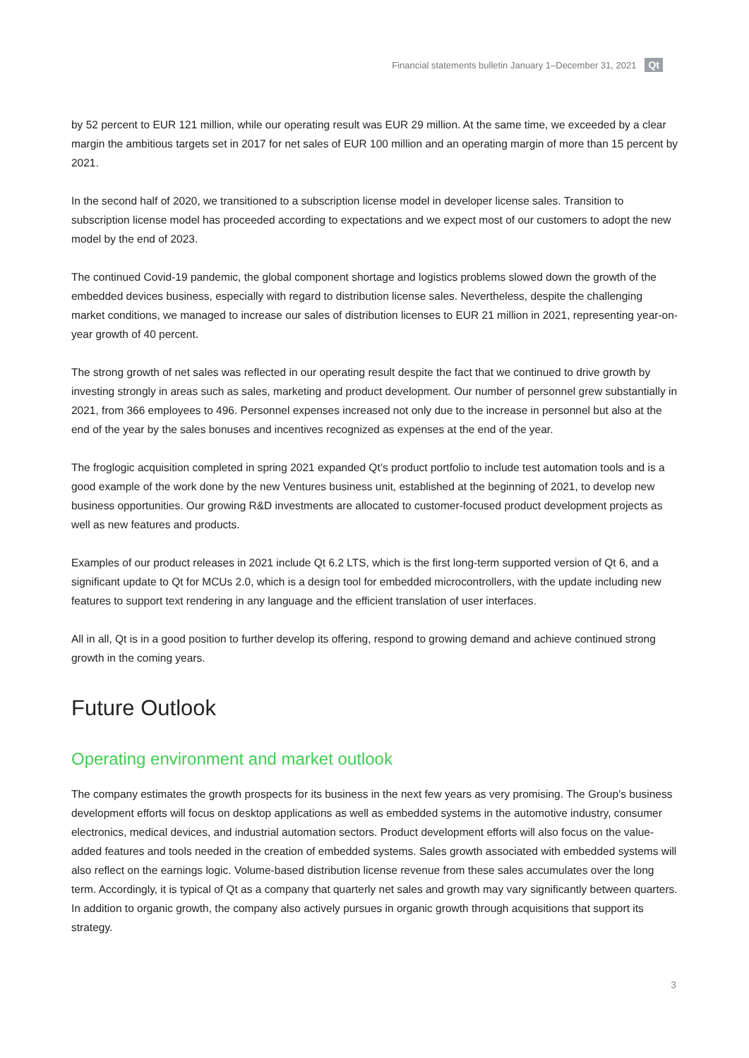Financial statements bulletin January 1–December 31, 2021 Qt
by 52 percent to EUR 121 million, while our operating result was EUR 29 million. At the same time, we exceeded by a clear margin the ambitious targets set in 2017 for net sales of EUR 100 million and an operating margin of more than 15 percent by 2021.
In the second half of 2020, we transitioned to a subscription license model in developer license sales. Transition to subscription license model has proceeded according to expectations and we expect most of our customers to adopt the new model by the end of 2023.
The continued Covid-19 pandemic, the global component shortage and logistics problems slowed down the growth of the embedded devices business, especially with regard to distribution license sales. Nevertheless, despite the challenging market conditions, we managed to increase our sales of distribution licenses to EUR 21 million in 2021, representing year-on-year growth of 40 percent.
The strong growth of net sales was reflected in our operating result despite the fact that we continued to drive growth by investing strongly in areas such as sales, marketing and product development. Our number of personnel grew substantially in 2021, from 366 employees to 496. Personnel expenses increased not only due to the increase in personnel but also at the end of the year by the sales bonuses and incentives recognized as expenses at the end of the year.
The froglogic acquisition completed in spring 2021 expanded Qt’s product portfolio to include test automation tools and is a good example of the work done by the new Ventures business unit, established at the beginning of 2021, to develop new business opportunities. Our growing R&D investments are allocated to customer-focused product development projects as well as new features and products.
Examples of our product releases in 2021 include Qt 6.2 LTS, which is the first long-term supported version of Qt 6, and a significant update to Qt for MCUs 2.0, which is a design tool for embedded microcontrollers, with the update including new features to support text rendering in any language and the efficient translation of user interfaces.
All in all, Qt is in a good position to further develop its offering, respond to growing demand and achieve continued strong growth in the coming years.
Future Outlook
Operating environment and market outlook
The company estimates the growth prospects for its business in the next few years as very promising. The Group’s business development efforts will focus on desktop applications as well as embedded systems in the automotive industry, consumer electronics, medical devices, and industrial automation sectors. Product development efforts will also focus on the value-added features and tools needed in the creation of embedded systems. Sales growth associated with embedded systems will also reflect on the earnings logic. Volume-based distribution license revenue from these sales accumulates over the long term. Accordingly, it is typical of Qt as a company that quarterly net sales and growth may vary significantly between quarters. In addition to organic growth, the company also actively pursues in organic growth through acquisitions that support its strategy.
3